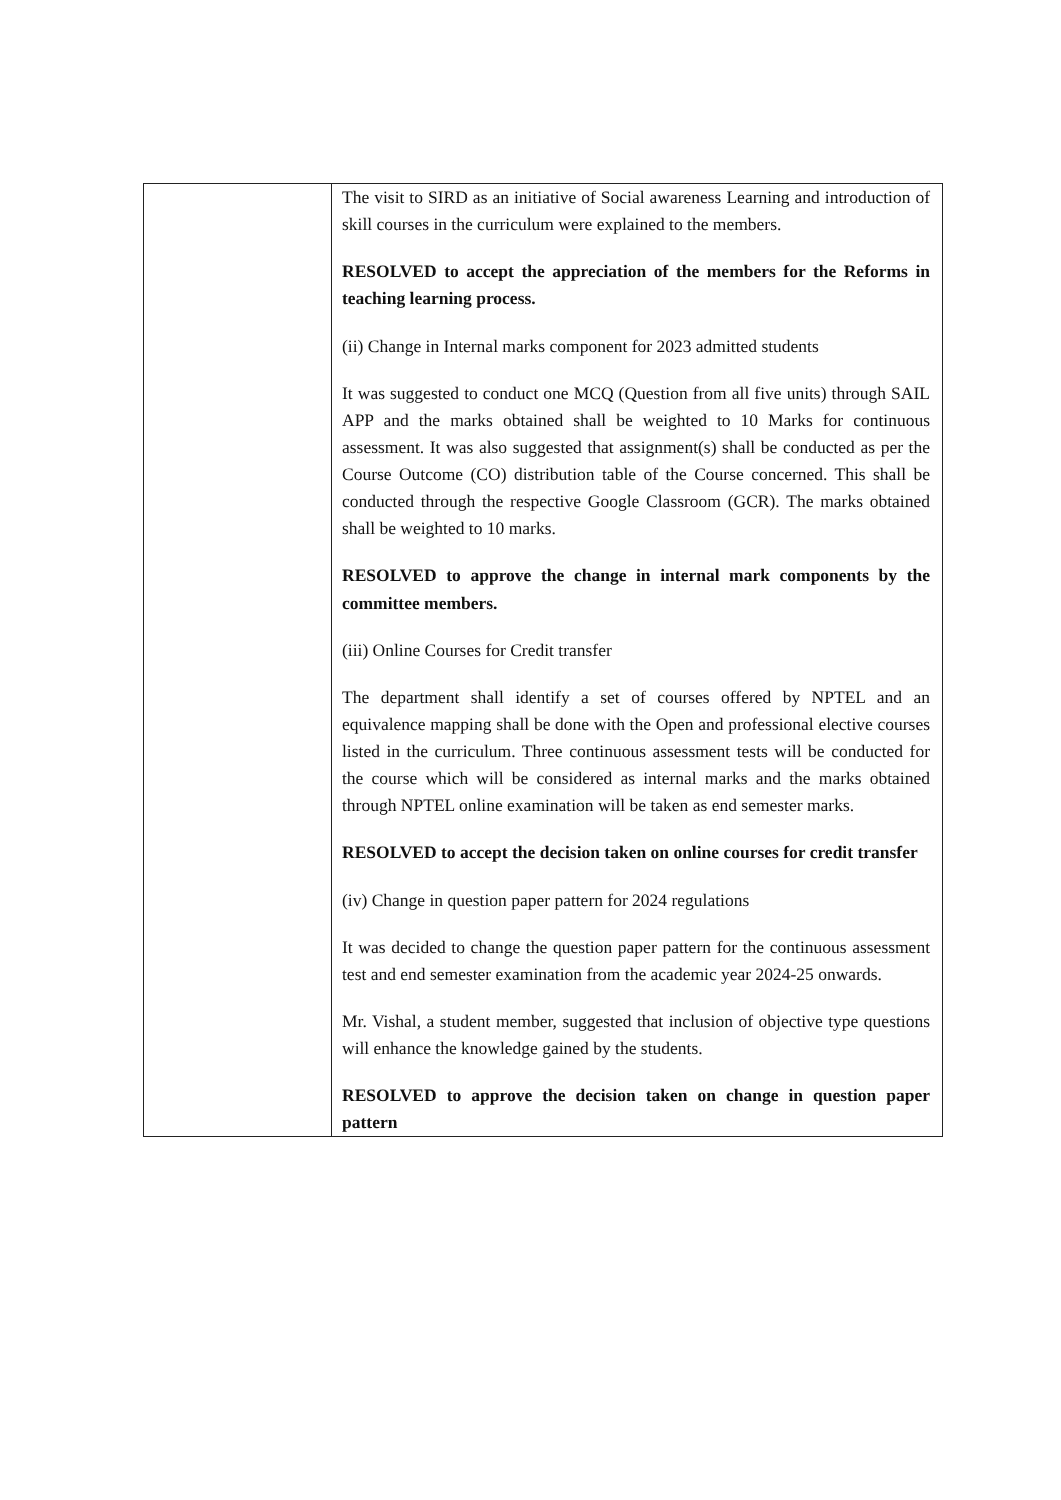| | The visit to SIRD as an initiative of Social awareness Learning and introduction of skill courses in the curriculum were explained to the members. RESOLVED to accept the appreciation of the members for the Reforms in teaching learning process. (ii) Change in Internal marks component for 2023 admitted students It was suggested to conduct one MCQ (Question from all five units) through SAIL APP and the marks obtained shall be weighted to 10 Marks for continuous assessment. It was also suggested that assignment(s) shall be conducted as per the Course Outcome (CO) distribution table of the Course concerned. This shall be conducted through the respective Google Classroom (GCR). The marks obtained shall be weighted to 10 marks. RESOLVED to approve the change in internal mark components by the committee members. (iii) Online Courses for Credit transfer The department shall identify a set of courses offered by NPTEL and an equivalence mapping shall be done with the Open and professional elective courses listed in the curriculum. Three continuous assessment tests will be conducted for the course which will be considered as internal marks and the marks obtained through NPTEL online examination will be taken as end semester marks. RESOLVED to accept the decision taken on online courses for credit transfer (iv) Change in question paper pattern for 2024 regulations It was decided to change the question paper pattern for the continuous assessment test and end semester examination from the academic year 2024-25 onwards. Mr. Vishal, a student member, suggested that inclusion of objective type questions will enhance the knowledge gained by the students. RESOLVED to approve the decision taken on change in question paper pattern |